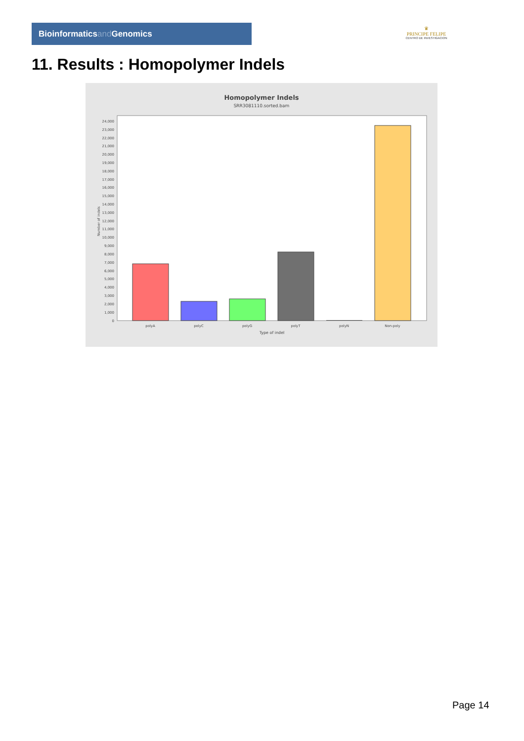Bioinformaticsand Genomics
♛
PRINCIPE FELIPE
CENTRO DE INVESTIGACION
11. Results : Homopolymer Indels
Homopolymer Indels
SRR3081110.sorted.bam
0
1,000
2,000
3,000
4,000
5,000
6,000
7,000
8,000
9,000
10,000
11,000
12,000
13,000
14,000
15,000
16,000
17,000
18,000
19,000
20,000
21,000
22,000
23,000
24,000
Number of indels
polyA
polyC
polyG
polyT
polyN
Non-poly
Type of indel
Page 14